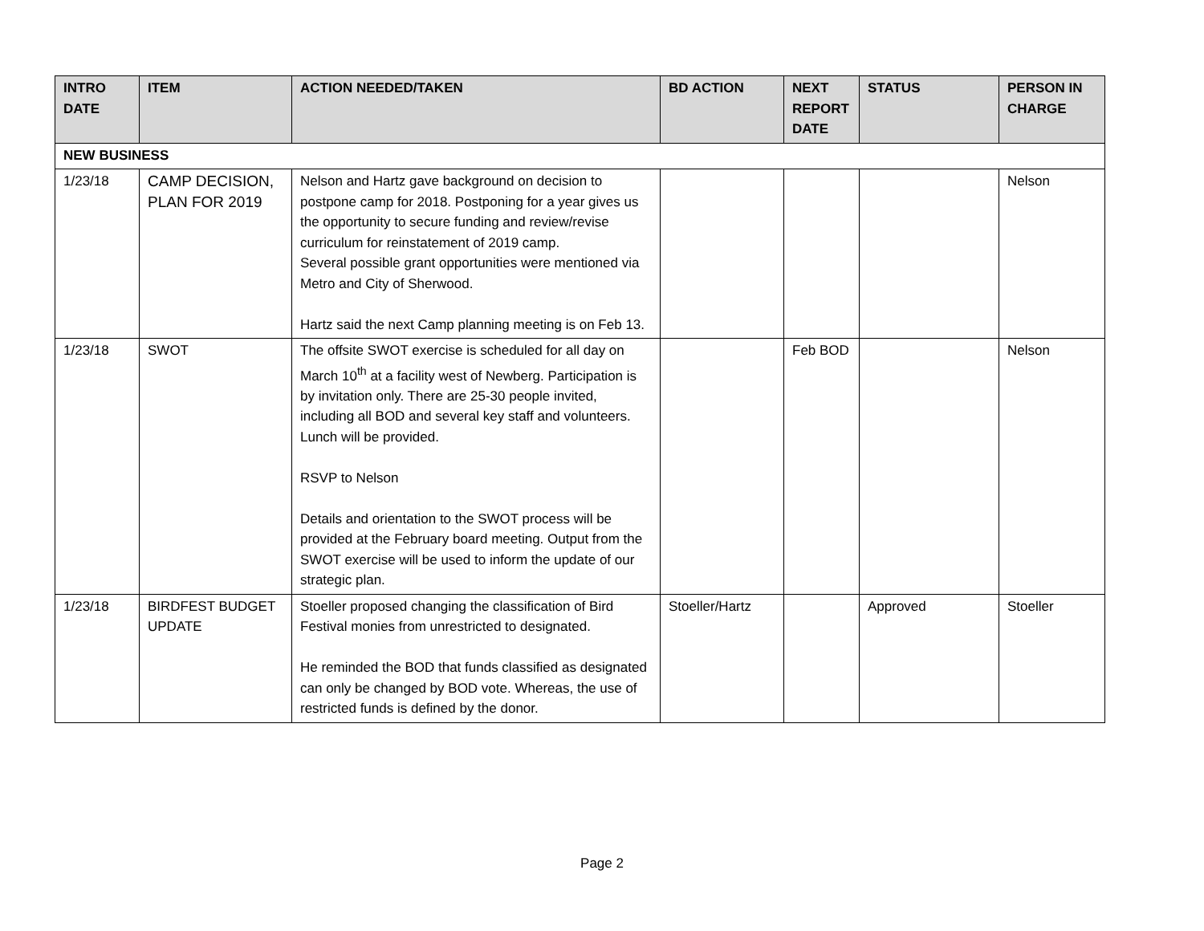| INTRO DATE | ITEM | ACTION NEEDED/TAKEN | BD ACTION | NEXT REPORT DATE | STATUS | PERSON IN CHARGE |
| --- | --- | --- | --- | --- | --- | --- |
| NEW BUSINESS | | | | | | |
| 1/23/18 | CAMP DECISION, PLAN FOR 2019 | Nelson and Hartz gave background on decision to postpone camp for 2018. Postponing for a year gives us the opportunity to secure funding and review/revise curriculum for reinstatement of 2019 camp. Several possible grant opportunities were mentioned via Metro and City of Sherwood. Hartz said the next Camp planning meeting is on Feb 13. | | | | Nelson |
| 1/23/18 | SWOT | The offsite SWOT exercise is scheduled for all day on March 10<sup>th</sup> at a facility west of Newberg. Participation is by invitation only. There are 25-30 people invited, including all BOD and several key staff and volunteers. Lunch will be provided. RSVP to Nelson Details and orientation to the SWOT process will be provided at the February board meeting. Output from the SWOT exercise will be used to inform the update of our strategic plan. | | Feb BOD | | Nelson |
| 1/23/18 | BIRDFEST BUDGET UPDATE | Stoeller proposed changing the classification of Bird Festival monies from unrestricted to designated. He reminded the BOD that funds classified as designated can only be changed by BOD vote. Whereas, the use of restricted funds is defined by the donor. | Stoeller/Hartz | | Approved | Stoeller |
Page 2